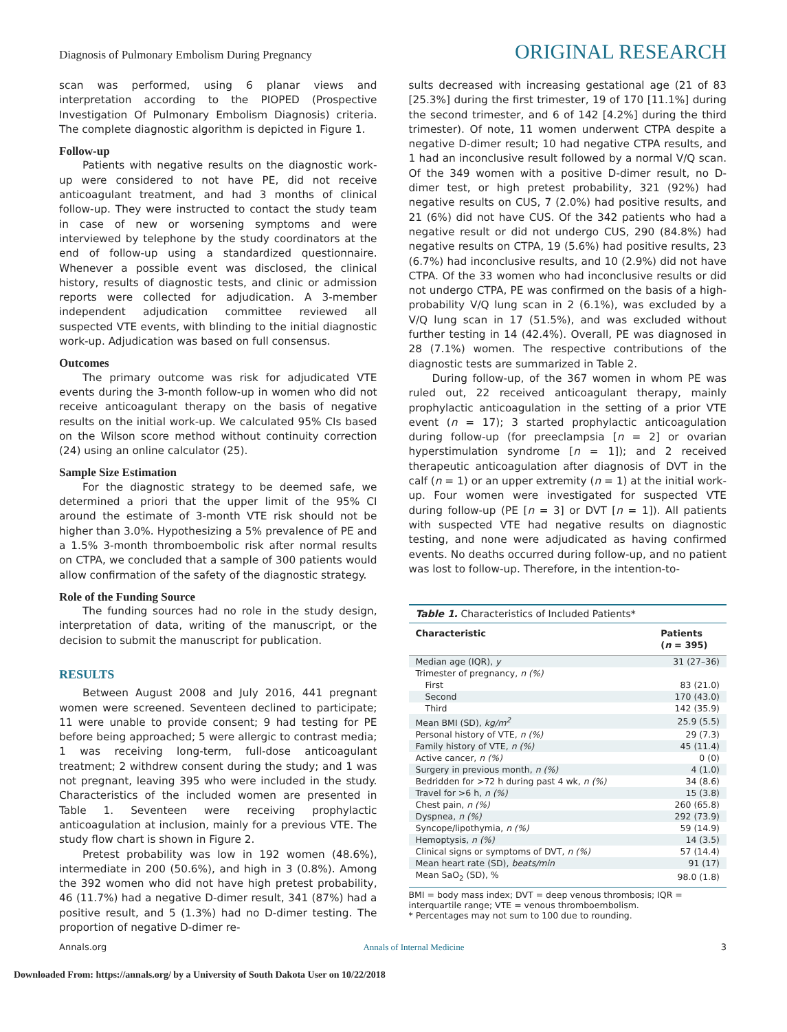Diagnosis of Pulmonary Embolism During Pregnancy ORIGINAL RESEARCH
scan was performed, using 6 planar views and interpretation according to the PIOPED (Prospective Investigation Of Pulmonary Embolism Diagnosis) criteria. The complete diagnostic algorithm is depicted in Figure 1.
Follow-up
Patients with negative results on the diagnostic work-up were considered to not have PE, did not receive anticoagulant treatment, and had 3 months of clinical follow-up. They were instructed to contact the study team in case of new or worsening symptoms and were interviewed by telephone by the study coordinators at the end of follow-up using a standardized questionnaire. Whenever a possible event was disclosed, the clinical history, results of diagnostic tests, and clinic or admission reports were collected for adjudication. A 3-member independent adjudication committee reviewed all suspected VTE events, with blinding to the initial diagnostic work-up. Adjudication was based on full consensus.
Outcomes
The primary outcome was risk for adjudicated VTE events during the 3-month follow-up in women who did not receive anticoagulant therapy on the basis of negative results on the initial work-up. We calculated 95% CIs based on the Wilson score method without continuity correction (24) using an online calculator (25).
Sample Size Estimation
For the diagnostic strategy to be deemed safe, we determined a priori that the upper limit of the 95% CI around the estimate of 3-month VTE risk should not be higher than 3.0%. Hypothesizing a 5% prevalence of PE and a 1.5% 3-month thromboembolic risk after normal results on CTPA, we concluded that a sample of 300 patients would allow confirmation of the safety of the diagnostic strategy.
Role of the Funding Source
The funding sources had no role in the study design, interpretation of data, writing of the manuscript, or the decision to submit the manuscript for publication.
RESULTS
Between August 2008 and July 2016, 441 pregnant women were screened. Seventeen declined to participate; 11 were unable to provide consent; 9 had testing for PE before being approached; 5 were allergic to contrast media; 1 was receiving long-term, full-dose anticoagulant treatment; 2 withdrew consent during the study; and 1 was not pregnant, leaving 395 who were included in the study. Characteristics of the included women are presented in Table 1. Seventeen were receiving prophylactic anticoagulation at inclusion, mainly for a previous VTE. The study flow chart is shown in Figure 2.
Pretest probability was low in 192 women (48.6%), intermediate in 200 (50.6%), and high in 3 (0.8%). Among the 392 women who did not have high pretest probability, 46 (11.7%) had a negative D-dimer result, 341 (87%) had a positive result, and 5 (1.3%) had no D-dimer testing. The proportion of negative D-dimer re-
sults decreased with increasing gestational age (21 of 83 [25.3%] during the first trimester, 19 of 170 [11.1%] during the second trimester, and 6 of 142 [4.2%] during the third trimester). Of note, 11 women underwent CTPA despite a negative D-dimer result; 10 had negative CTPA results, and 1 had an inconclusive result followed by a normal V/Q scan. Of the 349 women with a positive D-dimer result, no D-dimer test, or high pretest probability, 321 (92%) had negative results on CUS, 7 (2.0%) had positive results, and 21 (6%) did not have CUS. Of the 342 patients who had a negative result or did not undergo CUS, 290 (84.8%) had negative results on CTPA, 19 (5.6%) had positive results, 23 (6.7%) had inconclusive results, and 10 (2.9%) did not have CTPA. Of the 33 women who had inconclusive results or did not undergo CTPA, PE was confirmed on the basis of a high-probability V/Q lung scan in 2 (6.1%), was excluded by a V/Q lung scan in 17 (51.5%), and was excluded without further testing in 14 (42.4%). Overall, PE was diagnosed in 28 (7.1%) women. The respective contributions of the diagnostic tests are summarized in Table 2.
During follow-up, of the 367 women in whom PE was ruled out, 22 received anticoagulant therapy, mainly prophylactic anticoagulation in the setting of a prior VTE event (n = 17); 3 started prophylactic anticoagulation during follow-up (for preeclampsia [n = 2] or ovarian hyperstimulation syndrome [n = 1]); and 2 received therapeutic anticoagulation after diagnosis of DVT in the calf (n = 1) or an upper extremity (n = 1) at the initial work-up. Four women were investigated for suspected VTE during follow-up (PE [n = 3] or DVT [n = 1]). All patients with suspected VTE had negative results on diagnostic testing, and none were adjudicated as having confirmed events. No deaths occurred during follow-up, and no patient was lost to follow-up. Therefore, in the intention-to-
Table 1. Characteristics of Included Patients*
| Characteristic | Patients ( n = 395) |
| --- | --- |
| Median age (IQR), y | 31 (27–36) |
| Trimester of pregnancy, n (%) | |
| First | 83 (21.0) |
| Second | 170 (43.0) |
| Third | 142 (35.9) |
| Mean BMI (SD), kg/m<sup>2</sup> | 25.9 (5.5) |
| Personal history of VTE, n (%) | 29 (7.3) |
| Family history of VTE, n (%) | 45 (11.4) |
| Active cancer, n (%) | 0 (0) |
| Surgery in previous month, n (%) | 4 (1.0) |
| Bedridden for >72 h during past 4 wk, n (%) | 34 (8.6) |
| Travel for >6 h, n (%) | 15 (3.8) |
| Chest pain, n (%) | 260 (65.8) |
| Dyspnea, n (%) | 292 (73.9) |
| Syncope/lipothymia, n (%) | 59 (14.9) |
| Hemoptysis, n (%) | 14 (3.5) |
| Clinical signs or symptoms of DVT, n (%) | 57 (14.4) |
| Mean heart rate (SD), beats/min | 91 (17) |
| Mean SaO<sub>2</sub> (SD), % | 98.0 (1.8) |
BMI = body mass index; DVT = deep venous thrombosis; IQR = interquartile range; VTE = venous thromboembolism.
* Percentages may not sum to 100 due to rounding.
Annals.org Annals of Internal Medicine 3
Downloaded From: https://annals.org/ by a University of South Dakota User on 10/22/2018